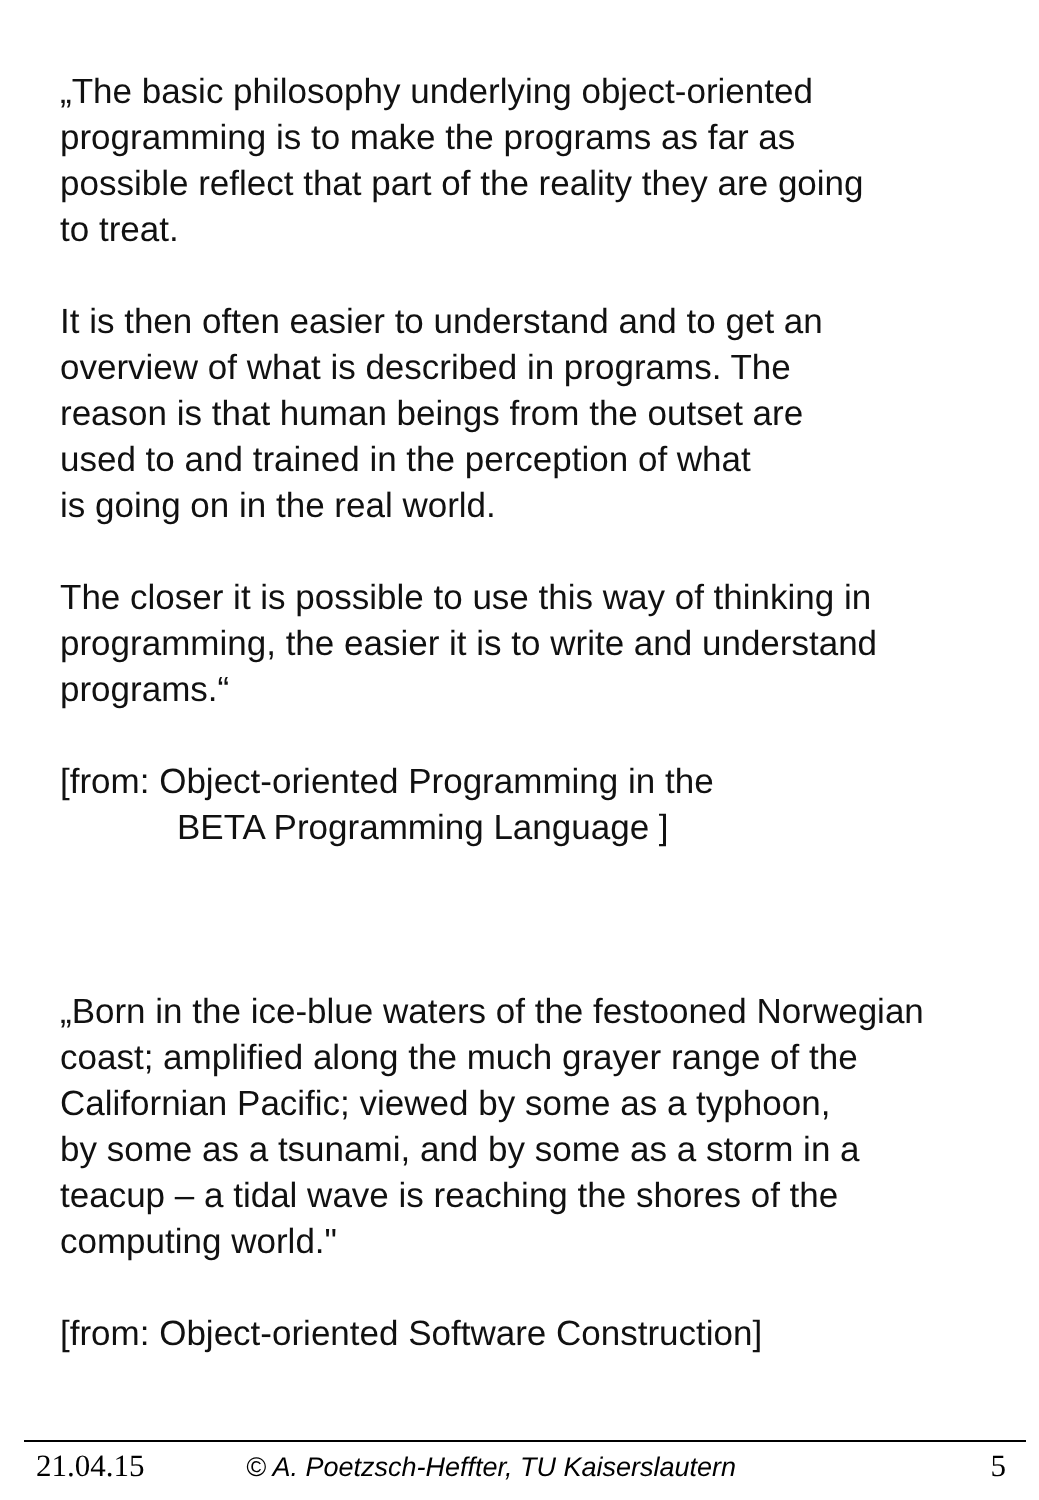„The basic philosophy underlying object-oriented
programming is to make the programs as far as
possible reflect that part of the reality they are going
to treat.
It is then often easier to understand and to get an
overview of what is described in programs. The
reason is that human beings from the outset are
used to and trained in the perception of what
is going on in the real world.
The closer it is possible to use this way of thinking in
programming, the easier it is to write and understand
programs.“
[from: Object-oriented Programming in the
BETA Programming Language ]
„Born in the ice-blue waters of the festooned Norwegian
coast; amplified along the much grayer range of the
Californian Pacific; viewed by some as a typhoon,
by some as a tsunami, and by some as a storm in a
teacup – a tidal wave is reaching the shores of the
computing world."
[from: Object-oriented Software Construction]
21.04.15 © A. Poetzsch-Heffter, TU Kaiserslautern 5